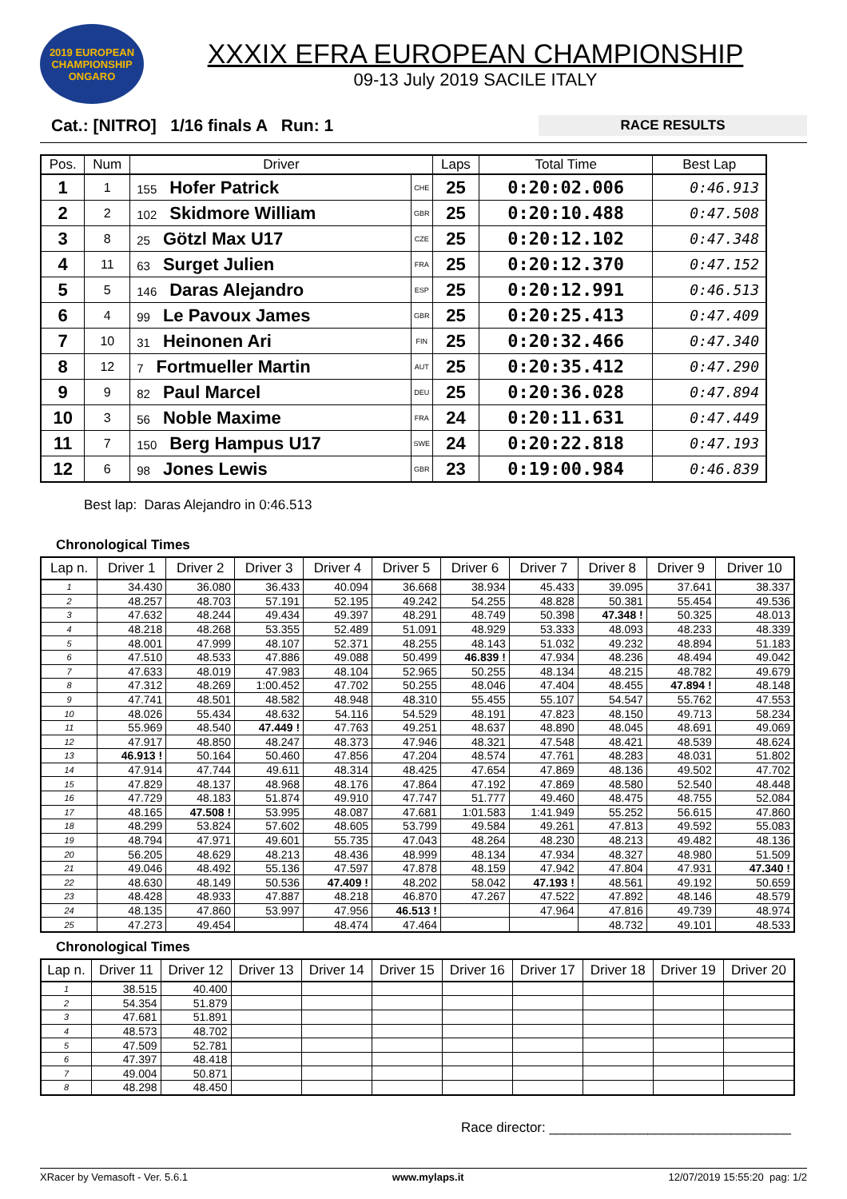2019 EUROPEAN CHAMPIONSHIP ONGARO
XXXIX EFRA EUROPEAN CHAMPIONSHIP
09-13 July 2019 SACILE ITALY
Cat.: [NITRO] 1/16 finals A Run: 1
RACE RESULTS
| Pos. | Num | Driver | | Laps | Total Time | Best Lap |
| --- | --- | --- | --- | --- | --- | --- |
| 1 | 1 | 155 Hofer Patrick | CHE | 25 | 0:20:02.006 | 0:46.913 |
| 2 | 2 | 102 Skidmore William | GBR | 25 | 0:20:10.488 | 0:47.508 |
| 3 | 8 | 25 Götzl Max U17 | CZE | 25 | 0:20:12.102 | 0:47.348 |
| 4 | 11 | 63 Surget Julien | FRA | 25 | 0:20:12.370 | 0:47.152 |
| 5 | 5 | 146 Daras Alejandro | ESP | 25 | 0:20:12.991 | 0:46.513 |
| 6 | 4 | 99 Le Pavoux James | GBR | 25 | 0:20:25.413 | 0:47.409 |
| 7 | 10 | 31 Heinonen Ari | FIN | 25 | 0:20:32.466 | 0:47.340 |
| 8 | 12 | 7 Fortmueller Martin | AUT | 25 | 0:20:35.412 | 0:47.290 |
| 9 | 9 | 82 Paul Marcel | DEU | 25 | 0:20:36.028 | 0:47.894 |
| 10 | 3 | 56 Noble Maxime | FRA | 24 | 0:20:11.631 | 0:47.449 |
| 11 | 7 | 150 Berg Hampus U17 | SWE | 24 | 0:20:22.818 | 0:47.193 |
| 12 | 6 | 98 Jones Lewis | GBR | 23 | 0:19:00.984 | 0:46.839 |
Best lap: Daras Alejandro in 0:46.513
Chronological Times
| Lap n. | Driver 1 | Driver 2 | Driver 3 | Driver 4 | Driver 5 | Driver 6 | Driver 7 | Driver 8 | Driver 9 | Driver 10 |
| --- | --- | --- | --- | --- | --- | --- | --- | --- | --- | --- |
| 1 | 34.430 | 36.080 | 36.433 | 40.094 | 36.668 | 38.934 | 45.433 | 39.095 | 37.641 | 38.337 |
| 2 | 48.257 | 48.703 | 57.191 | 52.195 | 49.242 | 54.255 | 48.828 | 50.381 | 55.454 | 49.536 |
| 3 | 47.632 | 48.244 | 49.434 | 49.397 | 48.291 | 48.749 | 50.398 | 47.348 ! | 50.325 | 48.013 |
| 4 | 48.218 | 48.268 | 53.355 | 52.489 | 51.091 | 48.929 | 53.333 | 48.093 | 48.233 | 48.339 |
| 5 | 48.001 | 47.999 | 48.107 | 52.371 | 48.255 | 48.143 | 51.032 | 49.232 | 48.894 | 51.183 |
| 6 | 47.510 | 48.533 | 47.886 | 49.088 | 50.499 | 46.839 ! | 47.934 | 48.236 | 48.494 | 49.042 |
| 7 | 47.633 | 48.019 | 47.983 | 48.104 | 52.965 | 50.255 | 48.134 | 48.215 | 48.782 | 49.679 |
| 8 | 47.312 | 48.269 | 1:00.452 | 47.702 | 50.255 | 48.046 | 47.404 | 48.455 | 47.894 ! | 48.148 |
| 9 | 47.741 | 48.501 | 48.582 | 48.948 | 48.310 | 55.455 | 55.107 | 54.547 | 55.762 | 47.553 |
| 10 | 48.026 | 55.434 | 48.632 | 54.116 | 54.529 | 48.191 | 47.823 | 48.150 | 49.713 | 58.234 |
| 11 | 55.969 | 48.540 | 47.449 ! | 47.763 | 49.251 | 48.637 | 48.890 | 48.045 | 48.691 | 49.069 |
| 12 | 47.917 | 48.850 | 48.247 | 48.373 | 47.946 | 48.321 | 47.548 | 48.421 | 48.539 | 48.624 |
| 13 | 46.913 ! | 50.164 | 50.460 | 47.856 | 47.204 | 48.574 | 47.761 | 48.283 | 48.031 | 51.802 |
| 14 | 47.914 | 47.744 | 49.611 | 48.314 | 48.425 | 47.654 | 47.869 | 48.136 | 49.502 | 47.702 |
| 15 | 47.829 | 48.137 | 48.968 | 48.176 | 47.864 | 47.192 | 47.869 | 48.580 | 52.540 | 48.448 |
| 16 | 47.729 | 48.183 | 51.874 | 49.910 | 47.747 | 51.777 | 49.460 | 48.475 | 48.755 | 52.084 |
| 17 | 48.165 | 47.508 ! | 53.995 | 48.087 | 47.681 | 1:01.583 | 1:41.949 | 55.252 | 56.615 | 47.860 |
| 18 | 48.299 | 53.824 | 57.602 | 48.605 | 53.799 | 49.584 | 49.261 | 47.813 | 49.592 | 55.083 |
| 19 | 48.794 | 47.971 | 49.601 | 55.735 | 47.043 | 48.264 | 48.230 | 48.213 | 49.482 | 48.136 |
| 20 | 56.205 | 48.629 | 48.213 | 48.436 | 48.999 | 48.134 | 47.934 | 48.327 | 48.980 | 51.509 |
| 21 | 49.046 | 48.492 | 55.136 | 47.597 | 47.878 | 48.159 | 47.942 | 47.804 | 47.931 | 47.340 ! |
| 22 | 48.630 | 48.149 | 50.536 | 47.409 ! | 48.202 | 58.042 | 47.193 ! | 48.561 | 49.192 | 50.659 |
| 23 | 48.428 | 48.933 | 47.887 | 48.218 | 46.870 | 47.267 | 47.522 | 47.892 | 48.146 | 48.579 |
| 24 | 48.135 | 47.860 | 53.997 | 47.956 | 46.513 ! | | 47.964 | 47.816 | 49.739 | 48.974 |
| 25 | 47.273 | 49.454 | | 48.474 | 47.464 | | | 48.732 | 49.101 | 48.533 |
Chronological Times
| Lap n. | Driver 11 | Driver 12 | Driver 13 | Driver 14 | Driver 15 | Driver 16 | Driver 17 | Driver 18 | Driver 19 | Driver 20 |
| --- | --- | --- | --- | --- | --- | --- | --- | --- | --- | --- |
| 1 | 38.515 | 40.400 | | | | | | | | |
| 2 | 54.354 | 51.879 | | | | | | | | |
| 3 | 47.681 | 51.891 | | | | | | | | |
| 4 | 48.573 | 48.702 | | | | | | | | |
| 5 | 47.509 | 52.781 | | | | | | | | |
| 6 | 47.397 | 48.418 | | | | | | | | |
| 7 | 49.004 | 50.871 | | | | | | | | |
| 8 | 48.298 | 48.450 | | | | | | | | |
Race director: ________________________________
XRacer by Vemasoft - Ver. 5.6.1 www.mylaps.it 12/07/2019 15:55:20 pag: 1/2